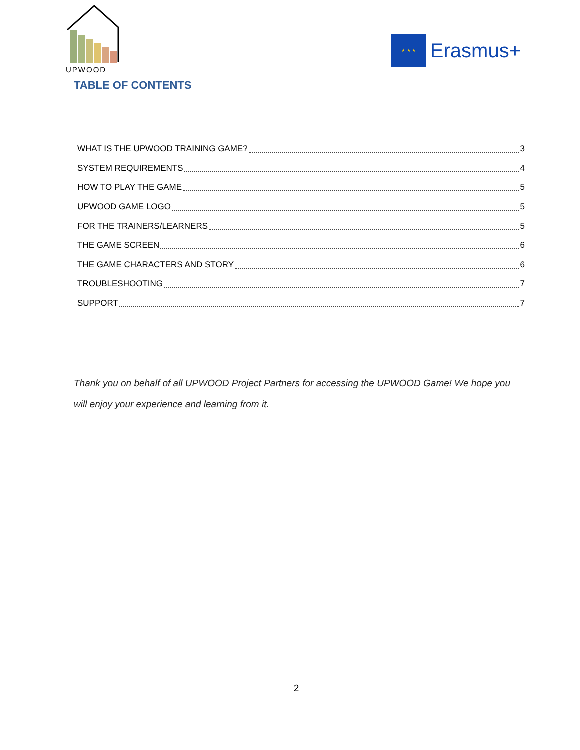UPWOOD
★ ★ ★
Erasmus+
TABLE OF CONTENTS
WHAT IS THE UPWOOD TRAINING GAME? 3
SYSTEM REQUIREMENTS 4
HOW TO PLAY THE GAME 5
UPWOOD GAME LOGO 5
FOR THE TRAINERS/LEARNERS 5
THE GAME SCREEN 6
THE GAME CHARACTERS AND STORY 6
TROUBLESHOOTING 7
SUPPORT 7
Thank you on behalf of all UPWOOD Project Partners for accessing the UPWOOD Game! We hope you will enjoy your experience and learning from it.
2